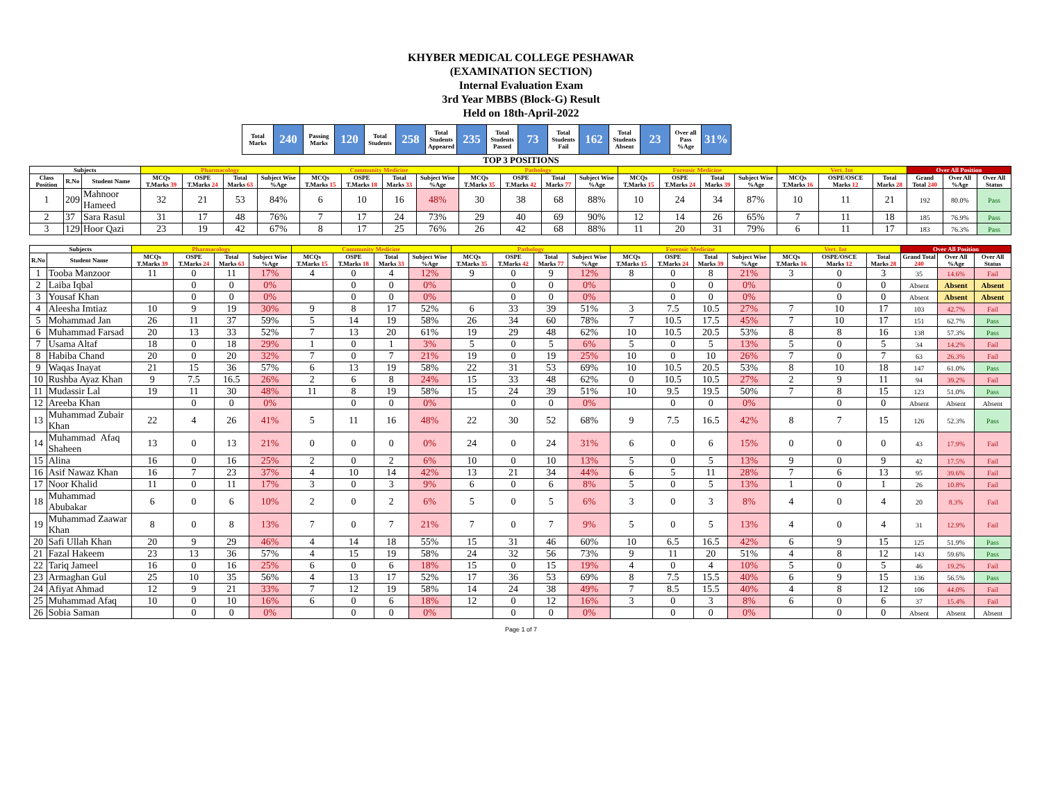KHYBER MEDICAL COLLEGE PESHAWAR
(EXAMINATION SECTION)
Internal Evaluation Exam
3rd Year MBBS (Block-G) Result
Held on 18th-April-2022
| Total Marks | 240 | Passing Marks | 120 | Total Students | 258 | Total Students Appeared | 235 | Total Students Passed | 73 | Total Students Fail | 162 | Total Students Absent | 23 | Over all Pass %Age | 31% |
TOP 3 POSITIONS
| Subjects | | | Pharmacology | | | | Community Medicine | | | | Pathology | | | | Forensic Medicine | | | | Vert. Int | | | Over All Position | | |
| --- | --- | --- | --- | --- | --- | --- | --- | --- | --- | --- | --- | --- | --- | --- | --- | --- | --- | --- | --- | --- | --- | --- | --- | --- |
| Class Position | R.No | Student Name | MCQs T.Marks 39 | OSPE T.Marks 24 | Total Marks 63 | Subject Wise %Age | MCQs T.Marks 15 | OSPE T.Marks 18 | Total Marks 33 | Subject Wise %Age | MCQs T.Marks 35 | OSPE T.Marks 42 | Total Marks 77 | Subject Wise %Age | MCQs T.Marks 15 | OSPE T.Marks 24 | Total Marks 39 | Subject Wise %Age | MCQs T.Marks 16 | OSPE/OSCE Marks 12 | Total Marks 28 | Grand Total 240 | Over All %Age | Over All Status |
| 1 | 209 | Mahnoor Hameed | 32 | 21 | 53 | 84% | 6 | 10 | 16 | 48% | 30 | 38 | 68 | 88% | 10 | 24 | 34 | 87% | 10 | 11 | 21 | 192 | 80.0% | Pass |
| 2 | 37 | Sara Rasul | 31 | 17 | 48 | 76% | 7 | 17 | 24 | 73% | 29 | 40 | 69 | 90% | 12 | 14 | 26 | 65% | 7 | 11 | 18 | 185 | 76.9% | Pass |
| 3 | 129 | Hoor Qazi | 23 | 19 | 42 | 67% | 8 | 17 | 25 | 76% | 26 | 42 | 68 | 88% | 11 | 20 | 31 | 79% | 6 | 11 | 17 | 183 | 76.3% | Pass |
| Subjects | | Pharmacology | | | | Community Medicine | | | | Pathology | | | | Forensic Medicine | | | | Vert. Int | | | Over All Position | | |
| --- | --- | --- | --- | --- | --- | --- | --- | --- | --- | --- | --- | --- | --- | --- | --- | --- | --- | --- | --- | --- | --- | --- | --- |
| R.No | Student Name | MCQs T.Marks 39 | OSPE T.Marks 24 | Total Marks 63 | Subject Wise %Age | MCQs T.Marks 15 | OSPE T.Marks 18 | Total Marks 33 | Subject Wise %Age | MCQs T.Marks 35 | OSPE T.Marks 42 | Total Marks 77 | Subject Wise %Age | MCQs T.Marks 15 | OSPE T.Marks 24 | Total Marks 39 | Subject Wise %Age | MCQs T.Marks 16 | OSPE/OSCE Marks 12 | Total Marks 28 | Grand Total 240 | Over All %Age | Over All Status |
| 1 | Tooba Manzoor | 11 | 0 | 11 | 17% | 4 | 0 | 4 | 12% | 9 | 0 | 9 | 12% | 8 | 0 | 8 | 21% | 3 | 0 | 3 | 35 | 14.6% | Fail |
| 2 | Laiba Iqbal | | 0 | 0 | 0% | | 0 | 0 | 0% | | 0 | 0 | 0% | | 0 | 0 | 0% | | 0 | 0 | Absent | Absent | Absent |
| 3 | Yousaf Khan | | 0 | 0 | 0% | | 0 | 0 | 0% | | 0 | 0 | 0% | | 0 | 0 | 0% | | 0 | 0 | Absent | Absent | Absent |
| 4 | Aleesha Imtiaz | 10 | 9 | 19 | 30% | 9 | 8 | 17 | 52% | 6 | 33 | 39 | 51% | 3 | 7.5 | 10.5 | 27% | 7 | 10 | 17 | 103 | 42.7% | Fail |
| 5 | Mohammad Jan | 26 | 11 | 37 | 59% | 5 | 14 | 19 | 58% | 26 | 34 | 60 | 78% | 7 | 10.5 | 17.5 | 45% | 7 | 10 | 17 | 151 | 62.7% | Pass |
| 6 | Muhammad Farsad | 20 | 13 | 33 | 52% | 7 | 13 | 20 | 61% | 19 | 29 | 48 | 62% | 10 | 10.5 | 20.5 | 53% | 8 | 8 | 16 | 138 | 57.3% | Pass |
| 7 | Usama Altaf | 18 | 0 | 18 | 29% | 1 | 0 | 1 | 3% | 5 | 0 | 5 | 6% | 5 | 0 | 5 | 13% | 5 | 0 | 5 | 34 | 14.2% | Fail |
| 8 | Habiba Chand | 20 | 0 | 20 | 32% | 7 | 0 | 7 | 21% | 19 | 0 | 19 | 25% | 10 | 0 | 10 | 26% | 7 | 0 | 7 | 63 | 26.3% | Fail |
| 9 | Waqas Inayat | 21 | 15 | 36 | 57% | 6 | 13 | 19 | 58% | 22 | 31 | 53 | 69% | 10 | 10.5 | 20.5 | 53% | 8 | 10 | 18 | 147 | 61.0% | Pass |
| 10 | Rushba Ayaz Khan | 9 | 7.5 | 16.5 | 26% | 2 | 6 | 8 | 24% | 15 | 33 | 48 | 62% | 0 | 10.5 | 10.5 | 27% | 2 | 9 | 11 | 94 | 39.2% | Fail |
| 11 | Mudassir Lal | 19 | 11 | 30 | 48% | 11 | 8 | 19 | 58% | 15 | 24 | 39 | 51% | 10 | 9.5 | 19.5 | 50% | 7 | 8 | 15 | 123 | 51.0% | Pass |
| 12 | Areeba Khan | | 0 | 0 | 0% | | 0 | 0 | 0% | | 0 | 0 | 0% | | 0 | 0 | 0% | | 0 | 0 | Absent | Absent | Absent |
| 13 | Muhammad Zubair Khan | 22 | 4 | 26 | 41% | 5 | 11 | 16 | 48% | 22 | 30 | 52 | 68% | 9 | 7.5 | 16.5 | 42% | 8 | 7 | 15 | 126 | 52.3% | Pass |
| 14 | Muhammad Afaq Shaheen | 13 | 0 | 13 | 21% | 0 | 0 | 0 | 0% | 24 | 0 | 24 | 31% | 6 | 0 | 6 | 15% | 0 | 0 | 0 | 43 | 17.9% | Fail |
| 15 | Alina | 16 | 0 | 16 | 25% | 2 | 0 | 2 | 6% | 10 | 0 | 10 | 13% | 5 | 0 | 5 | 13% | 9 | 0 | 9 | 42 | 17.5% | Fail |
| 16 | Asif Nawaz Khan | 16 | 7 | 23 | 37% | 4 | 10 | 14 | 42% | 13 | 21 | 34 | 44% | 6 | 5 | 11 | 28% | 7 | 6 | 13 | 95 | 39.6% | Fail |
| 17 | Noor Khalid | 11 | 0 | 11 | 17% | 3 | 0 | 3 | 9% | 6 | 0 | 6 | 8% | 5 | 0 | 5 | 13% | 1 | 0 | 1 | 26 | 10.8% | Fail |
| 18 | Muhammad Abubakar | 6 | 0 | 6 | 10% | 2 | 0 | 2 | 6% | 5 | 0 | 5 | 6% | 3 | 0 | 3 | 8% | 4 | 0 | 4 | 20 | 8.3% | Fail |
| 19 | Muhammad Zaawar Khan | 8 | 0 | 8 | 13% | 7 | 0 | 7 | 21% | 7 | 0 | 7 | 9% | 5 | 0 | 5 | 13% | 4 | 0 | 4 | 31 | 12.9% | Fail |
| 20 | Safi Ullah Khan | 20 | 9 | 29 | 46% | 4 | 14 | 18 | 55% | 15 | 31 | 46 | 60% | 10 | 6.5 | 16.5 | 42% | 6 | 9 | 15 | 125 | 51.9% | Pass |
| 21 | Fazal Hakeem | 23 | 13 | 36 | 57% | 4 | 15 | 19 | 58% | 24 | 32 | 56 | 73% | 9 | 11 | 20 | 51% | 4 | 8 | 12 | 143 | 59.6% | Pass |
| 22 | Tariq Jameel | 16 | 0 | 16 | 25% | 6 | 0 | 6 | 18% | 15 | 0 | 15 | 19% | 4 | 0 | 4 | 10% | 5 | 0 | 5 | 46 | 19.2% | Fail |
| 23 | Armaghan Gul | 25 | 10 | 35 | 56% | 4 | 13 | 17 | 52% | 17 | 36 | 53 | 69% | 8 | 7.5 | 15.5 | 40% | 6 | 9 | 15 | 136 | 56.5% | Pass |
| 24 | Afiyat Ahmad | 12 | 9 | 21 | 33% | 7 | 12 | 19 | 58% | 14 | 24 | 38 | 49% | 7 | 8.5 | 15.5 | 40% | 4 | 8 | 12 | 106 | 44.0% | Fail |
| 25 | Muhammad Afaq | 10 | 0 | 10 | 16% | 6 | 0 | 6 | 18% | 12 | 0 | 12 | 16% | 3 | 0 | 3 | 8% | 6 | 0 | 6 | 37 | 15.4% | Fail |
| 26 | Sobia Saman | | 0 | 0 | 0% | | 0 | 0 | 0% | | 0 | 0 | 0% | | 0 | 0 | 0% | | 0 | 0 | Absent | Absent | Absent |
Page 1 of 7